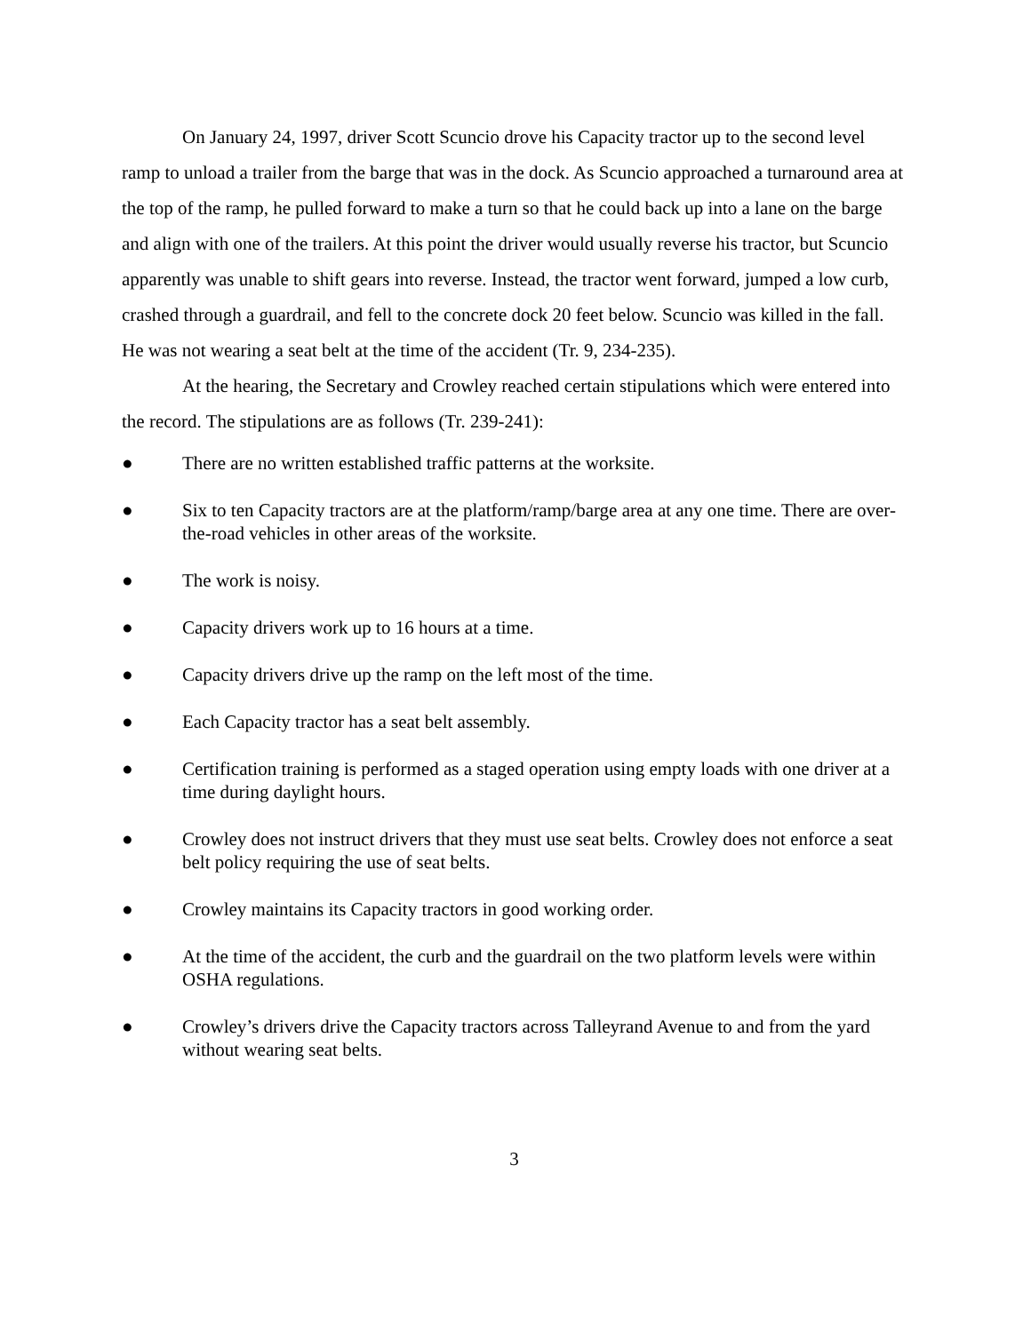On January 24, 1997, driver Scott Scuncio drove his Capacity tractor up to the second level ramp to unload a trailer from the barge that was in the dock. As Scuncio approached a turnaround area at the top of the ramp, he pulled forward to make a turn so that he could back up into a lane on the barge and align with one of the trailers. At this point the driver would usually reverse his tractor, but Scuncio apparently was unable to shift gears into reverse. Instead, the tractor went forward, jumped a low curb, crashed through a guardrail, and fell to the concrete dock 20 feet below. Scuncio was killed in the fall. He was not wearing a seat belt at the time of the accident (Tr. 9, 234-235).
At the hearing, the Secretary and Crowley reached certain stipulations which were entered into the record. The stipulations are as follows (Tr. 239-241):
● There are no written established traffic patterns at the worksite.
● Six to ten Capacity tractors are at the platform/ramp/barge area at any one time. There are over-the-road vehicles in other areas of the worksite.
● The work is noisy.
● Capacity drivers work up to 16 hours at a time.
● Capacity drivers drive up the ramp on the left most of the time.
● Each Capacity tractor has a seat belt assembly.
● Certification training is performed as a staged operation using empty loads with one driver at a time during daylight hours.
● Crowley does not instruct drivers that they must use seat belts. Crowley does not enforce a seat belt policy requiring the use of seat belts.
● Crowley maintains its Capacity tractors in good working order.
● At the time of the accident, the curb and the guardrail on the two platform levels were within OSHA regulations.
● Crowley’s drivers drive the Capacity tractors across Talleyrand Avenue to and from the yard without wearing seat belts.
3